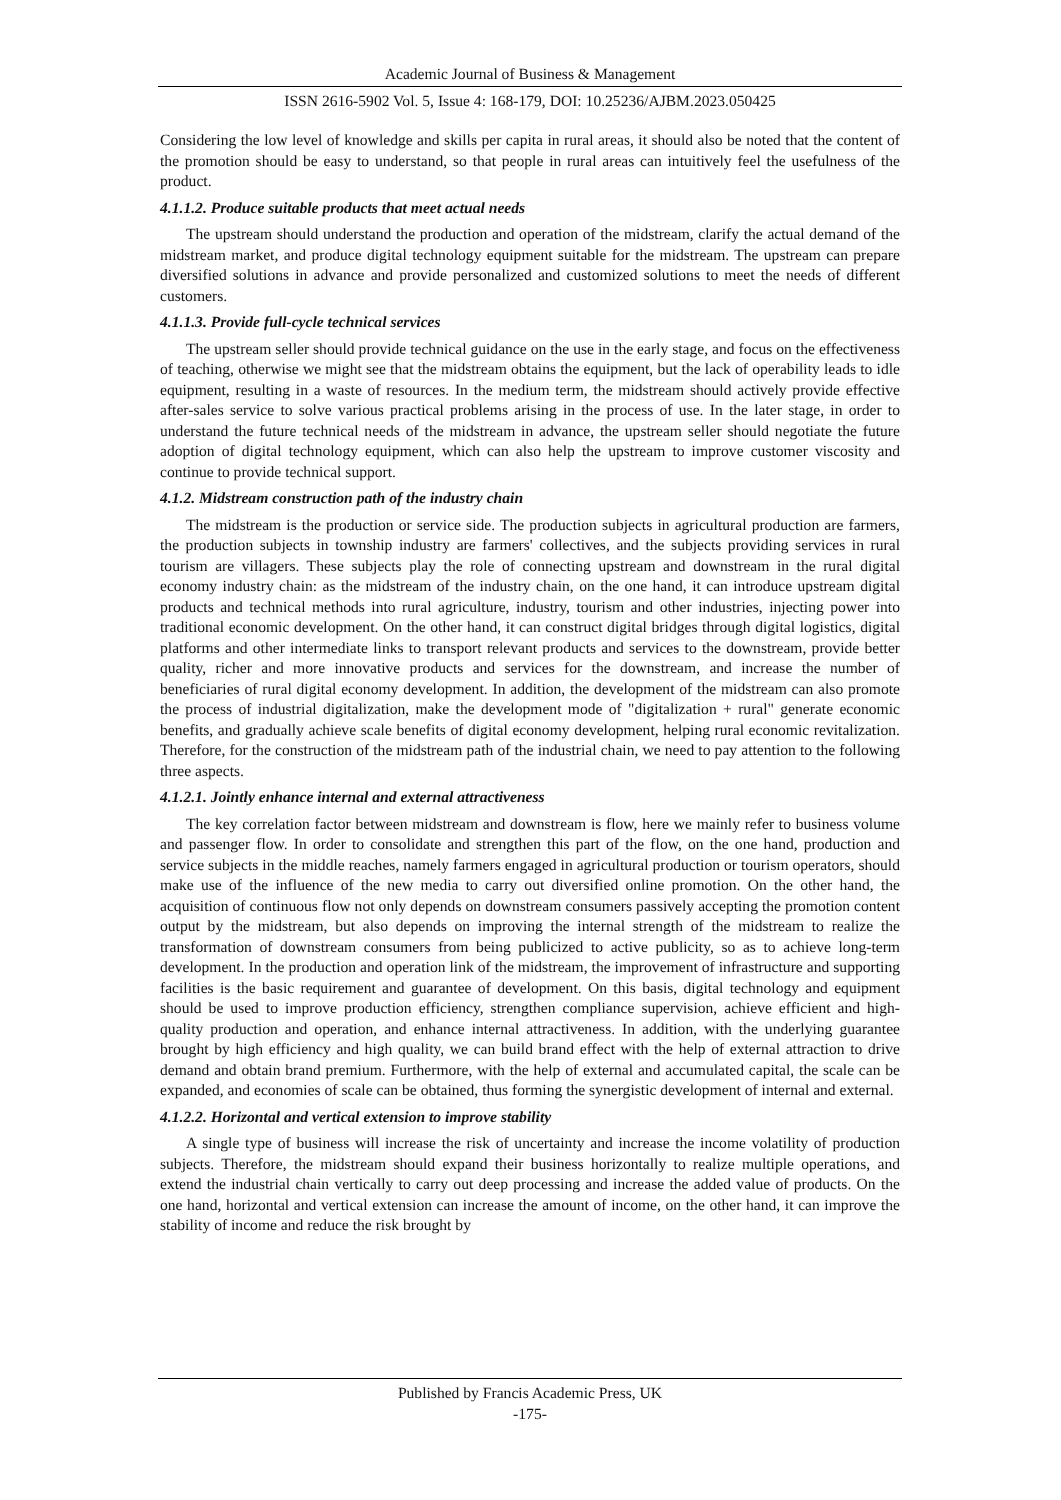Academic Journal of Business & Management
ISSN 2616-5902 Vol. 5, Issue 4: 168-179, DOI: 10.25236/AJBM.2023.050425
Considering the low level of knowledge and skills per capita in rural areas, it should also be noted that the content of the promotion should be easy to understand, so that people in rural areas can intuitively feel the usefulness of the product.
4.1.1.2. Produce suitable products that meet actual needs
The upstream should understand the production and operation of the midstream, clarify the actual demand of the midstream market, and produce digital technology equipment suitable for the midstream. The upstream can prepare diversified solutions in advance and provide personalized and customized solutions to meet the needs of different customers.
4.1.1.3. Provide full-cycle technical services
The upstream seller should provide technical guidance on the use in the early stage, and focus on the effectiveness of teaching, otherwise we might see that the midstream obtains the equipment, but the lack of operability leads to idle equipment, resulting in a waste of resources. In the medium term, the midstream should actively provide effective after-sales service to solve various practical problems arising in the process of use. In the later stage, in order to understand the future technical needs of the midstream in advance, the upstream seller should negotiate the future adoption of digital technology equipment, which can also help the upstream to improve customer viscosity and continue to provide technical support.
4.1.2. Midstream construction path of the industry chain
The midstream is the production or service side. The production subjects in agricultural production are farmers, the production subjects in township industry are farmers' collectives, and the subjects providing services in rural tourism are villagers. These subjects play the role of connecting upstream and downstream in the rural digital economy industry chain: as the midstream of the industry chain, on the one hand, it can introduce upstream digital products and technical methods into rural agriculture, industry, tourism and other industries, injecting power into traditional economic development. On the other hand, it can construct digital bridges through digital logistics, digital platforms and other intermediate links to transport relevant products and services to the downstream, provide better quality, richer and more innovative products and services for the downstream, and increase the number of beneficiaries of rural digital economy development. In addition, the development of the midstream can also promote the process of industrial digitalization, make the development mode of "digitalization + rural" generate economic benefits, and gradually achieve scale benefits of digital economy development, helping rural economic revitalization. Therefore, for the construction of the midstream path of the industrial chain, we need to pay attention to the following three aspects.
4.1.2.1. Jointly enhance internal and external attractiveness
The key correlation factor between midstream and downstream is flow, here we mainly refer to business volume and passenger flow. In order to consolidate and strengthen this part of the flow, on the one hand, production and service subjects in the middle reaches, namely farmers engaged in agricultural production or tourism operators, should make use of the influence of the new media to carry out diversified online promotion. On the other hand, the acquisition of continuous flow not only depends on downstream consumers passively accepting the promotion content output by the midstream, but also depends on improving the internal strength of the midstream to realize the transformation of downstream consumers from being publicized to active publicity, so as to achieve long-term development. In the production and operation link of the midstream, the improvement of infrastructure and supporting facilities is the basic requirement and guarantee of development. On this basis, digital technology and equipment should be used to improve production efficiency, strengthen compliance supervision, achieve efficient and high-quality production and operation, and enhance internal attractiveness. In addition, with the underlying guarantee brought by high efficiency and high quality, we can build brand effect with the help of external attraction to drive demand and obtain brand premium. Furthermore, with the help of external and accumulated capital, the scale can be expanded, and economies of scale can be obtained, thus forming the synergistic development of internal and external.
4.1.2.2. Horizontal and vertical extension to improve stability
A single type of business will increase the risk of uncertainty and increase the income volatility of production subjects. Therefore, the midstream should expand their business horizontally to realize multiple operations, and extend the industrial chain vertically to carry out deep processing and increase the added value of products. On the one hand, horizontal and vertical extension can increase the amount of income, on the other hand, it can improve the stability of income and reduce the risk brought by
Published by Francis Academic Press, UK
-175-